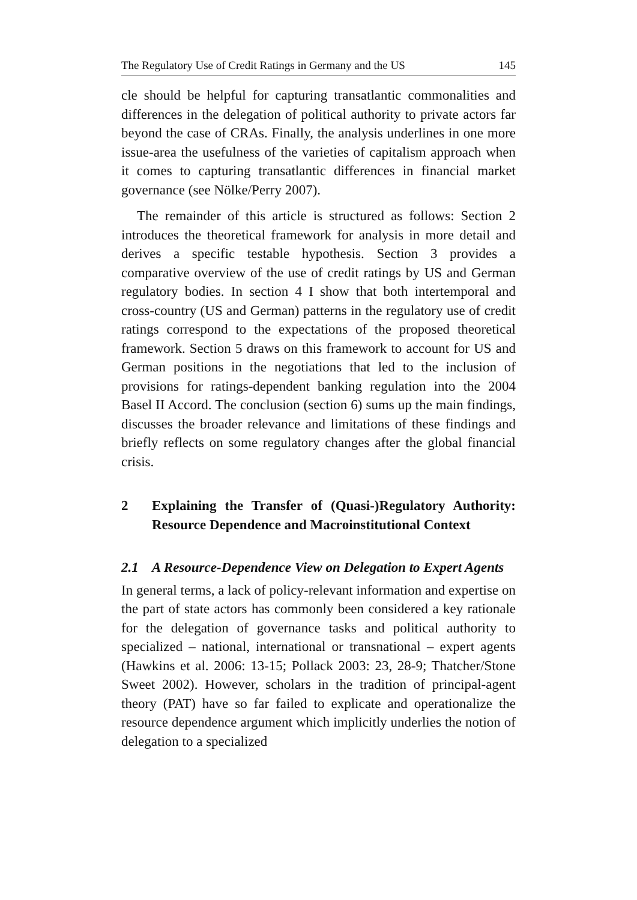The Regulatory Use of Credit Ratings in Germany and the US 145
cle should be helpful for capturing transatlantic commonalities and differences in the delegation of political authority to private actors far beyond the case of CRAs. Finally, the analysis underlines in one more issue-area the usefulness of the varieties of capitalism approach when it comes to capturing transatlantic differences in financial market governance (see Nölke/Perry 2007).
The remainder of this article is structured as follows: Section 2 introduces the theoretical framework for analysis in more detail and derives a specific testable hypothesis. Section 3 provides a comparative overview of the use of credit ratings by US and German regulatory bodies. In section 4 I show that both intertemporal and cross-country (US and German) patterns in the regulatory use of credit ratings correspond to the expectations of the proposed theoretical framework. Section 5 draws on this framework to account for US and German positions in the negotiations that led to the inclusion of provisions for ratings-dependent banking regulation into the 2004 Basel II Accord. The conclusion (section 6) sums up the main findings, discusses the broader relevance and limitations of these findings and briefly reflects on some regulatory changes after the global financial crisis.
2 Explaining the Transfer of (Quasi-)Regulatory Authority: Resource Dependence and Macroinstitutional Context
2.1 A Resource-Dependence View on Delegation to Expert Agents
In general terms, a lack of policy-relevant information and expertise on the part of state actors has commonly been considered a key rationale for the delegation of governance tasks and political authority to specialized – national, international or transnational – expert agents (Hawkins et al. 2006: 13-15; Pollack 2003: 23, 28-9; Thatcher/Stone Sweet 2002). However, scholars in the tradition of principal-agent theory (PAT) have so far failed to explicate and operationalize the resource dependence argument which implicitly underlies the notion of delegation to a specialized